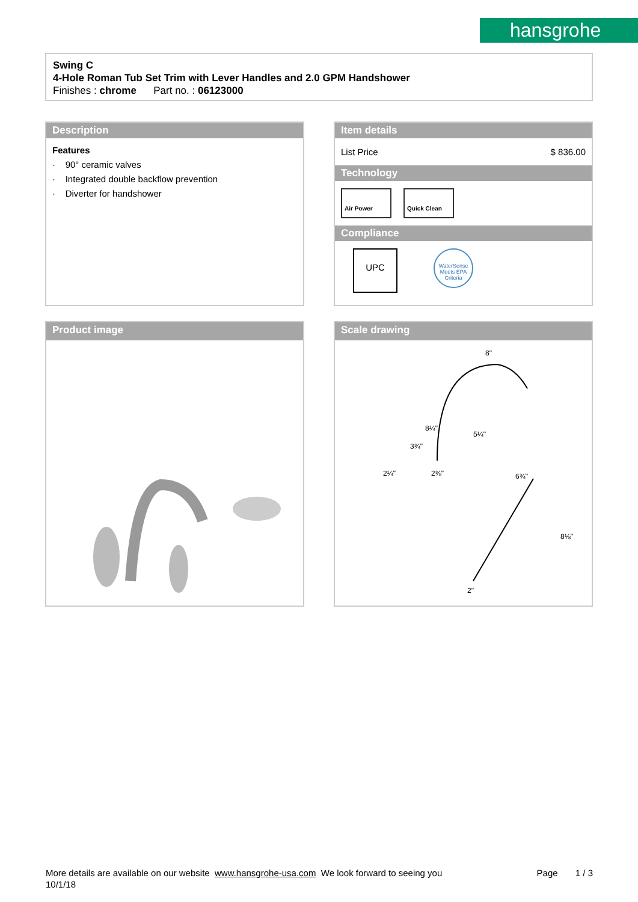hansgrohe
Swing C
4-Hole Roman Tub Set Trim with Lever Handles and 2.0 GPM Handshower
Finishes : chrome Part no. : 06123000
Description
Features
· 90° ceramic valves
· Integrated double backflow prevention
· Diverter for handshower
Item details
List Price $ 836.00
Technology
Air Power Quick Clean
Compliance
UPC
WaterSense Meets EPA Criteria
Product image
Scale drawing
8"
8¼"
3¾"
5¼"
2¼"
2⅜"
6¾"
8⅛"
2"
More details are available on our website www.hansgrohe-usa.com We look forward to seeing you Page 1 / 3
10/1/18